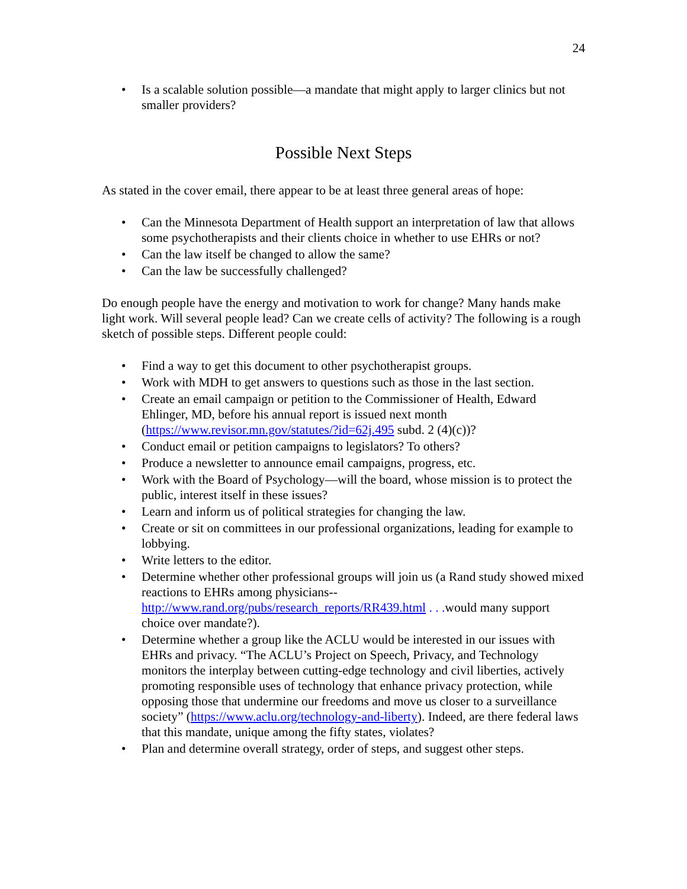24
• Is a scalable solution possible—a mandate that might apply to larger clinics but not smaller providers?
Possible Next Steps
As stated in the cover email, there appear to be at least three general areas of hope:
• Can the Minnesota Department of Health support an interpretation of law that allows some psychotherapists and their clients choice in whether to use EHRs or not?
• Can the law itself be changed to allow the same?
• Can the law be successfully challenged?
Do enough people have the energy and motivation to work for change? Many hands make light work. Will several people lead? Can we create cells of activity? The following is a rough sketch of possible steps. Different people could:
• Find a way to get this document to other psychotherapist groups.
• Work with MDH to get answers to questions such as those in the last section.
• Create an email campaign or petition to the Commissioner of Health, Edward Ehlinger, MD, before his annual report is issued next month (https://www.revisor.mn.gov/statutes/?id=62j.495 subd. 2 (4)(c))?
• Conduct email or petition campaigns to legislators? To others?
• Produce a newsletter to announce email campaigns, progress, etc.
• Work with the Board of Psychology—will the board, whose mission is to protect the public, interest itself in these issues?
• Learn and inform us of political strategies for changing the law.
• Create or sit on committees in our professional organizations, leading for example to lobbying.
• Write letters to the editor.
• Determine whether other professional groups will join us (a Rand study showed mixed reactions to EHRs among physicians--
http://www.rand.org/pubs/research_reports/RR439.html . . . would many support choice over mandate?).
• Determine whether a group like the ACLU would be interested in our issues with EHRs and privacy. “The ACLU’s Project on Speech, Privacy, and Technology monitors the interplay between cutting-edge technology and civil liberties, actively promoting responsible uses of technology that enhance privacy protection, while opposing those that undermine our freedoms and move us closer to a surveillance society” (https://www.aclu.org/technology-and-liberty). Indeed, are there federal laws that this mandate, unique among the fifty states, violates?
• Plan and determine overall strategy, order of steps, and suggest other steps.